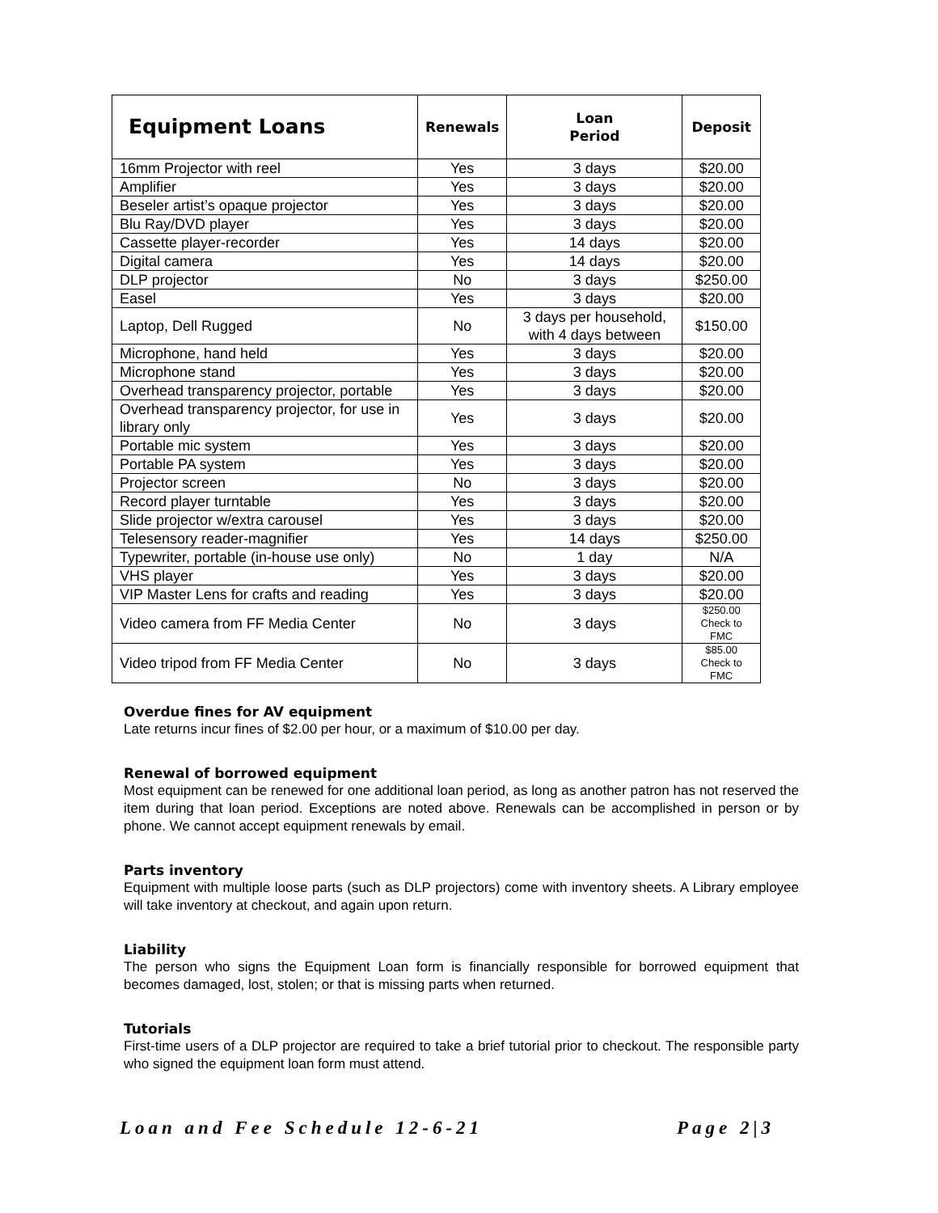| Equipment Loans | Renewals | Loan Period | Deposit |
| --- | --- | --- | --- |
| 16mm Projector with reel | Yes | 3 days | $20.00 |
| Amplifier | Yes | 3 days | $20.00 |
| Beseler artist’s opaque projector | Yes | 3 days | $20.00 |
| Blu Ray/DVD player | Yes | 3 days | $20.00 |
| Cassette player-recorder | Yes | 14 days | $20.00 |
| Digital camera | Yes | 14 days | $20.00 |
| DLP projector | No | 3 days | $250.00 |
| Easel | Yes | 3 days | $20.00 |
| Laptop, Dell Rugged | No | 3 days per household, with 4 days between | $150.00 |
| Microphone, hand held | Yes | 3 days | $20.00 |
| Microphone stand | Yes | 3 days | $20.00 |
| Overhead transparency projector, portable | Yes | 3 days | $20.00 |
| Overhead transparency projector, for use in library only | Yes | 3 days | $20.00 |
| Portable mic system | Yes | 3 days | $20.00 |
| Portable PA system | Yes | 3 days | $20.00 |
| Projector screen | No | 3 days | $20.00 |
| Record player turntable | Yes | 3 days | $20.00 |
| Slide projector w/extra carousel | Yes | 3 days | $20.00 |
| Telesensory reader-magnifier | Yes | 14 days | $250.00 |
| Typewriter, portable (in-house use only) | No | 1 day | N/A |
| VHS player | Yes | 3 days | $20.00 |
| VIP Master Lens for crafts and reading | Yes | 3 days | $20.00 |
| Video camera from FF Media Center | No | 3 days | $250.00 Check to FMC |
| Video tripod from FF Media Center | No | 3 days | $85.00 Check to FMC |
Overdue fines for AV equipment
Late returns incur fines of $2.00 per hour, or a maximum of $10.00 per day.
Renewal of borrowed equipment
Most equipment can be renewed for one additional loan period, as long as another patron has not reserved the item during that loan period. Exceptions are noted above. Renewals can be accomplished in person or by phone. We cannot accept equipment renewals by email.
Parts inventory
Equipment with multiple loose parts (such as DLP projectors) come with inventory sheets. A Library employee will take inventory at checkout, and again upon return.
Liability
The person who signs the Equipment Loan form is financially responsible for borrowed equipment that becomes damaged, lost, stolen; or that is missing parts when returned.
Tutorials
First-time users of a DLP projector are required to take a brief tutorial prior to checkout. The responsible party who signed the equipment loan form must attend.
Loan and Fee Schedule 12-6-21 Page 2|3